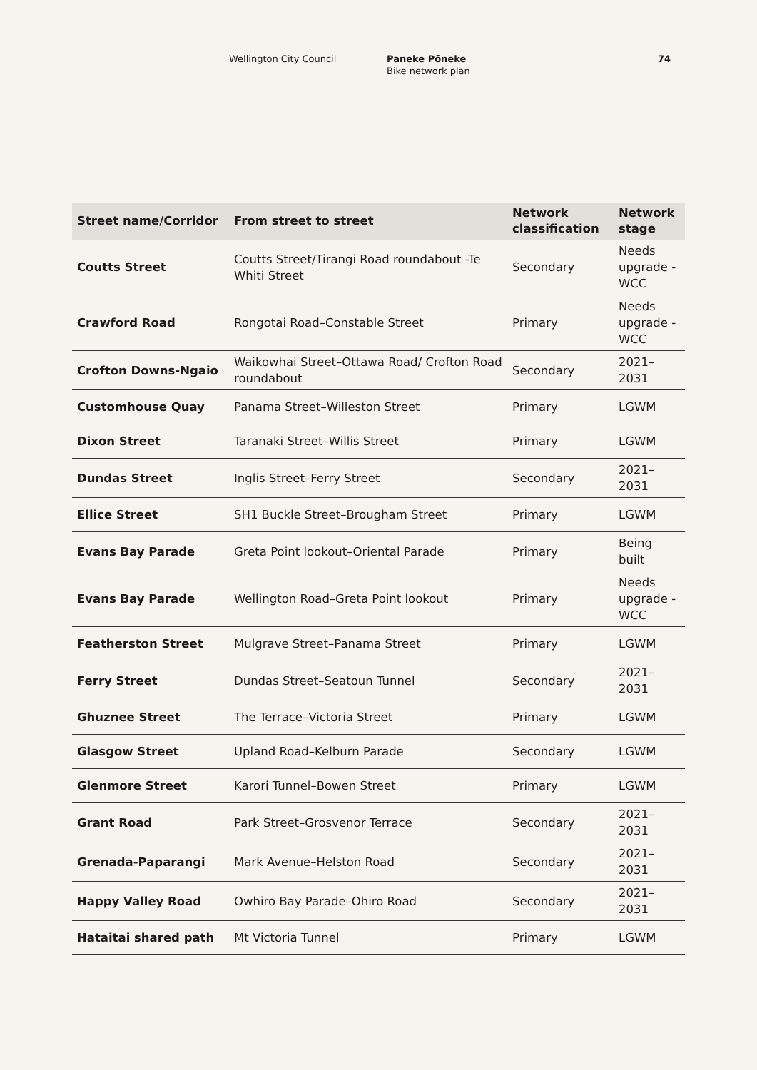Wellington City Council Paneke Pōneke
Bike network plan
74
| Street name/Corridor | From street to street | Network classification | Network stage |
| --- | --- | --- | --- |
| Coutts Street | Coutts Street/Tirangi Road roundabout -Te Whiti Street | Secondary | Needs upgrade - WCC |
| Crawford Road | Rongotai Road–Constable Street | Primary | Needs upgrade - WCC |
| Crofton Downs-Ngaio | Waikowhai Street–Ottawa Road/ Crofton Road roundabout | Secondary | 2021–2031 |
| Customhouse Quay | Panama Street–Willeston Street | Primary | LGWM |
| Dixon Street | Taranaki Street–Willis Street | Primary | LGWM |
| Dundas Street | Inglis Street–Ferry Street | Secondary | 2021–2031 |
| Ellice Street | SH1 Buckle Street–Brougham Street | Primary | LGWM |
| Evans Bay Parade | Greta Point lookout–Oriental Parade | Primary | Being built |
| Evans Bay Parade | Wellington Road–Greta Point lookout | Primary | Needs upgrade - WCC |
| Featherston Street | Mulgrave Street–Panama Street | Primary | LGWM |
| Ferry Street | Dundas Street–Seatoun Tunnel | Secondary | 2021–2031 |
| Ghuznee Street | The Terrace–Victoria Street | Primary | LGWM |
| Glasgow Street | Upland Road–Kelburn Parade | Secondary | LGWM |
| Glenmore Street | Karori Tunnel–Bowen Street | Primary | LGWM |
| Grant Road | Park Street–Grosvenor Terrace | Secondary | 2021–2031 |
| Grenada-Paparangi | Mark Avenue–Helston Road | Secondary | 2021–2031 |
| Happy Valley Road | Owhiro Bay Parade–Ohiro Road | Secondary | 2021–2031 |
| Hataitai shared path | Mt Victoria Tunnel | Primary | LGWM |